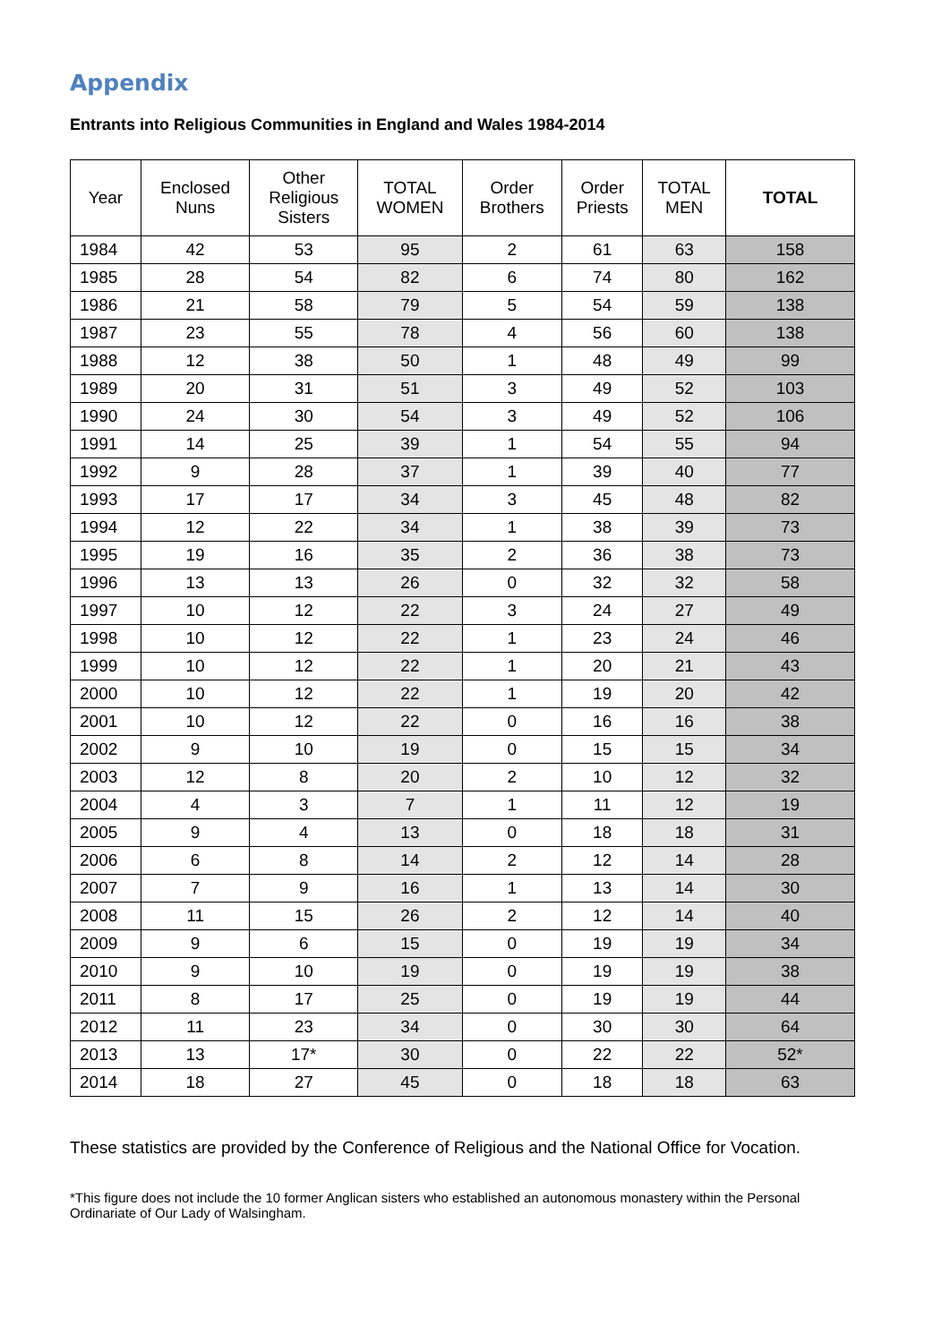Appendix
Entrants into Religious Communities in England and Wales 1984-2014
| Year | Enclosed Nuns | Other Religious Sisters | TOTAL WOMEN | Order Brothers | Order Priests | TOTAL MEN | TOTAL |
| --- | --- | --- | --- | --- | --- | --- | --- |
| 1984 | 42 | 53 | 95 | 2 | 61 | 63 | 158 |
| 1985 | 28 | 54 | 82 | 6 | 74 | 80 | 162 |
| 1986 | 21 | 58 | 79 | 5 | 54 | 59 | 138 |
| 1987 | 23 | 55 | 78 | 4 | 56 | 60 | 138 |
| 1988 | 12 | 38 | 50 | 1 | 48 | 49 | 99 |
| 1989 | 20 | 31 | 51 | 3 | 49 | 52 | 103 |
| 1990 | 24 | 30 | 54 | 3 | 49 | 52 | 106 |
| 1991 | 14 | 25 | 39 | 1 | 54 | 55 | 94 |
| 1992 | 9 | 28 | 37 | 1 | 39 | 40 | 77 |
| 1993 | 17 | 17 | 34 | 3 | 45 | 48 | 82 |
| 1994 | 12 | 22 | 34 | 1 | 38 | 39 | 73 |
| 1995 | 19 | 16 | 35 | 2 | 36 | 38 | 73 |
| 1996 | 13 | 13 | 26 | 0 | 32 | 32 | 58 |
| 1997 | 10 | 12 | 22 | 3 | 24 | 27 | 49 |
| 1998 | 10 | 12 | 22 | 1 | 23 | 24 | 46 |
| 1999 | 10 | 12 | 22 | 1 | 20 | 21 | 43 |
| 2000 | 10 | 12 | 22 | 1 | 19 | 20 | 42 |
| 2001 | 10 | 12 | 22 | 0 | 16 | 16 | 38 |
| 2002 | 9 | 10 | 19 | 0 | 15 | 15 | 34 |
| 2003 | 12 | 8 | 20 | 2 | 10 | 12 | 32 |
| 2004 | 4 | 3 | 7 | 1 | 11 | 12 | 19 |
| 2005 | 9 | 4 | 13 | 0 | 18 | 18 | 31 |
| 2006 | 6 | 8 | 14 | 2 | 12 | 14 | 28 |
| 2007 | 7 | 9 | 16 | 1 | 13 | 14 | 30 |
| 2008 | 11 | 15 | 26 | 2 | 12 | 14 | 40 |
| 2009 | 9 | 6 | 15 | 0 | 19 | 19 | 34 |
| 2010 | 9 | 10 | 19 | 0 | 19 | 19 | 38 |
| 2011 | 8 | 17 | 25 | 0 | 19 | 19 | 44 |
| 2012 | 11 | 23 | 34 | 0 | 30 | 30 | 64 |
| 2013 | 13 | 17* | 30 | 0 | 22 | 22 | 52* |
| 2014 | 18 | 27 | 45 | 0 | 18 | 18 | 63 |
These statistics are provided by the Conference of Religious and the National Office for Vocation.
*This figure does not include the 10 former Anglican sisters who established an autonomous monastery within the Personal Ordinariate of Our Lady of Walsingham.